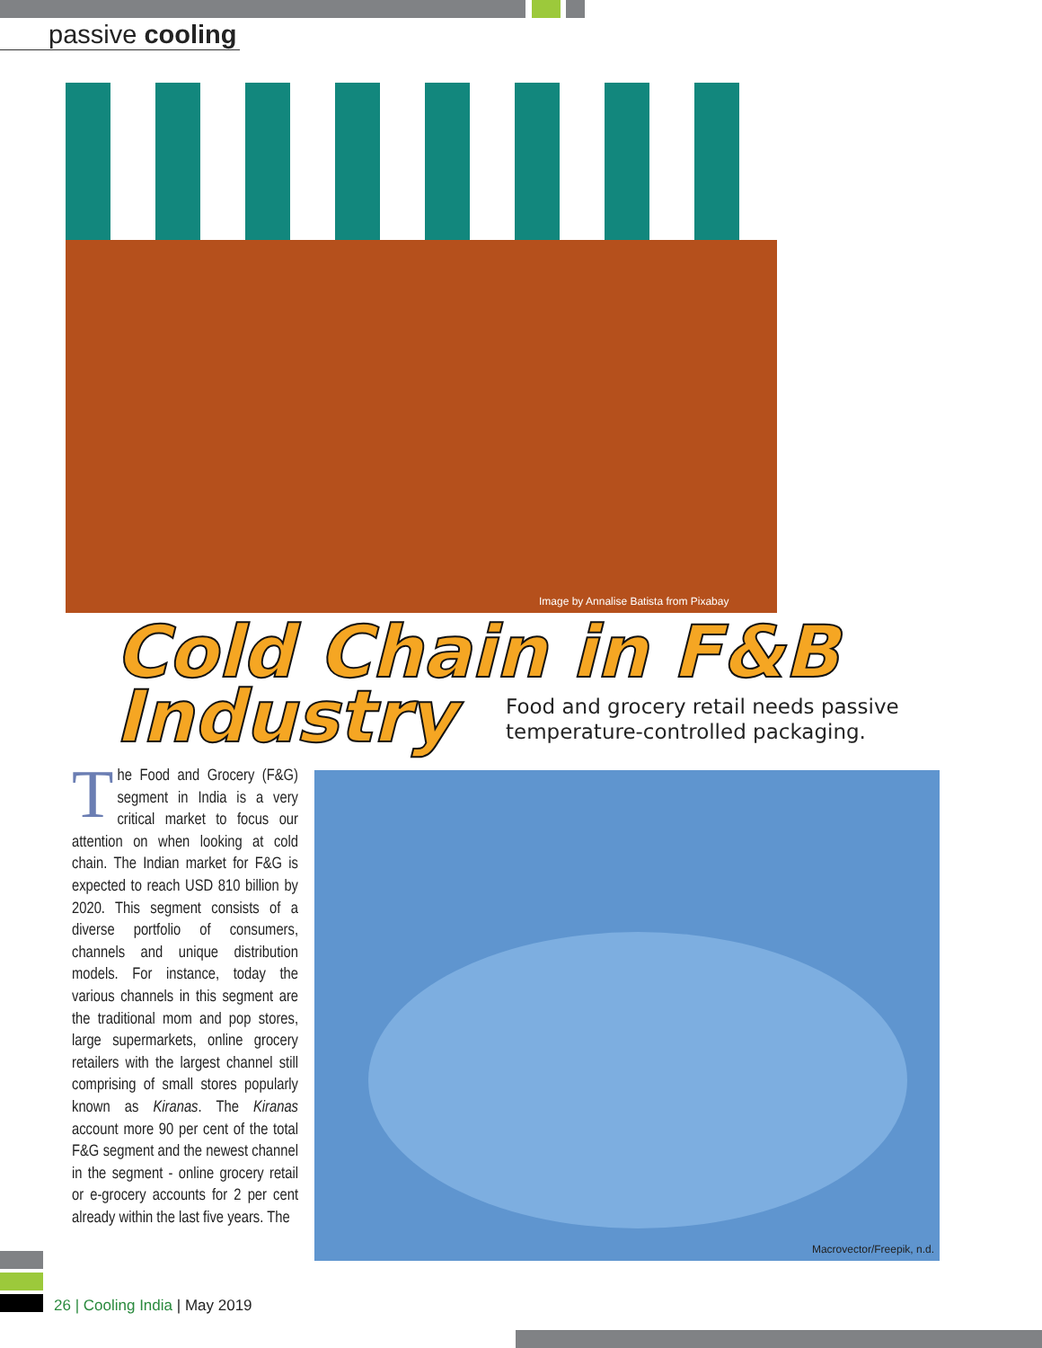passive cooling
Image by Annalise Batista from Pixabay
Cold Chain in F&B Industry
Food and grocery retail needs passive
temperature-controlled packaging.
The Food and Grocery (F&G) segment in India is a very critical market to focus our attention on when looking at cold chain. The Indian market for F&G is expected to reach USD 810 billion by 2020. This segment consists of a diverse portfolio of consumers, channels and unique distribution models. For instance, today the various channels in this segment are the traditional mom and pop stores, large supermarkets, online grocery retailers with the largest channel still comprising of small stores popularly known as Kiranas. The Kiranas account more 90 per cent of the total F&G segment and the newest channel in the segment - online grocery retail or e-grocery accounts for 2 per cent already within the last five years. The
Macrovector/Freepik, n.d.
26 | Cooling India | May 2019